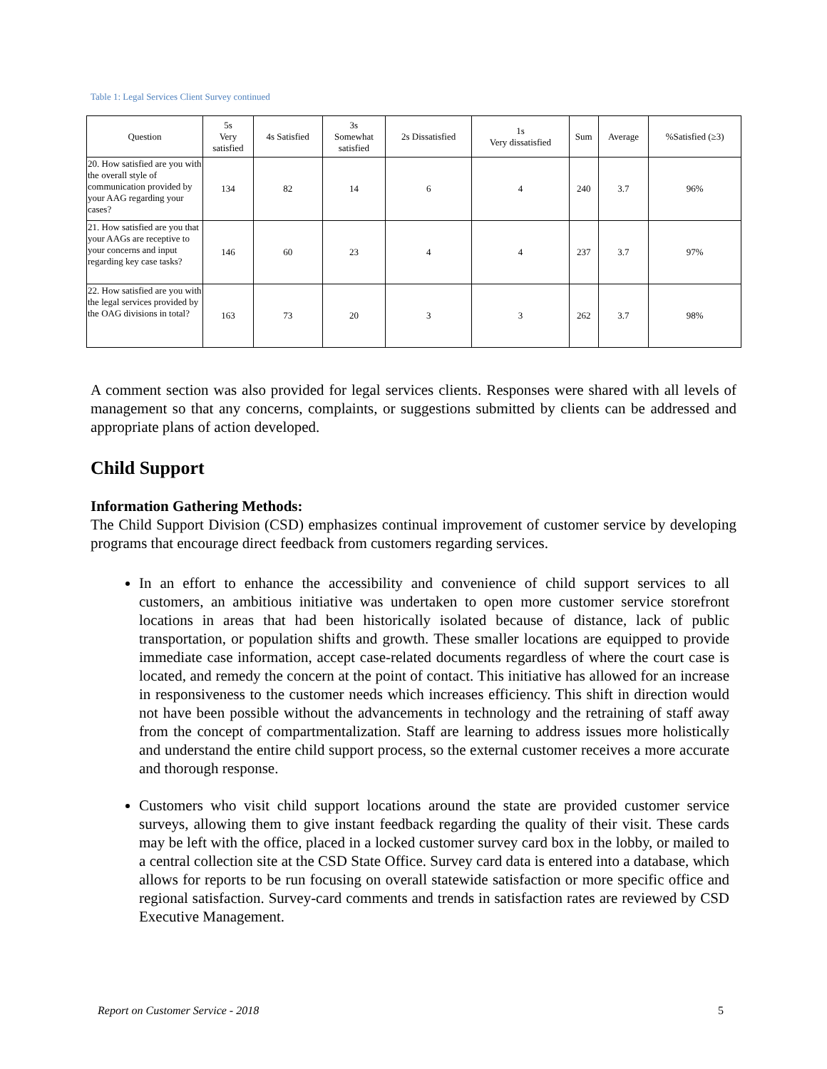Table 1: Legal Services Client Survey continued
| Question | 5s Very satisfied | 4s Satisfied | 3s Somewhat satisfied | 2s Dissatisfied | 1s Very dissatisfied | Sum | Average | %Satisfied (≥3) |
| --- | --- | --- | --- | --- | --- | --- | --- | --- |
| 20. How satisfied are you with the overall style of communication provided by your AAG regarding your cases? | 134 | 82 | 14 | 6 | 4 | 240 | 3.7 | 96% |
| 21. How satisfied are you that your AAGs are receptive to your concerns and input regarding key case tasks? | 146 | 60 | 23 | 4 | 4 | 237 | 3.7 | 97% |
| 22. How satisfied are you with the legal services provided by the OAG divisions in total? | 163 | 73 | 20 | 3 | 3 | 262 | 3.7 | 98% |
A comment section was also provided for legal services clients. Responses were shared with all levels of management so that any concerns, complaints, or suggestions submitted by clients can be addressed and appropriate plans of action developed.
Child Support
Information Gathering Methods:
The Child Support Division (CSD) emphasizes continual improvement of customer service by developing programs that encourage direct feedback from customers regarding services.
In an effort to enhance the accessibility and convenience of child support services to all customers, an ambitious initiative was undertaken to open more customer service storefront locations in areas that had been historically isolated because of distance, lack of public transportation, or population shifts and growth. These smaller locations are equipped to provide immediate case information, accept case-related documents regardless of where the court case is located, and remedy the concern at the point of contact. This initiative has allowed for an increase in responsiveness to the customer needs which increases efficiency. This shift in direction would not have been possible without the advancements in technology and the retraining of staff away from the concept of compartmentalization. Staff are learning to address issues more holistically and understand the entire child support process, so the external customer receives a more accurate and thorough response.
Customers who visit child support locations around the state are provided customer service surveys, allowing them to give instant feedback regarding the quality of their visit. These cards may be left with the office, placed in a locked customer survey card box in the lobby, or mailed to a central collection site at the CSD State Office. Survey card data is entered into a database, which allows for reports to be run focusing on overall statewide satisfaction or more specific office and regional satisfaction. Survey-card comments and trends in satisfaction rates are reviewed by CSD Executive Management.
Report on Customer Service - 2018 5